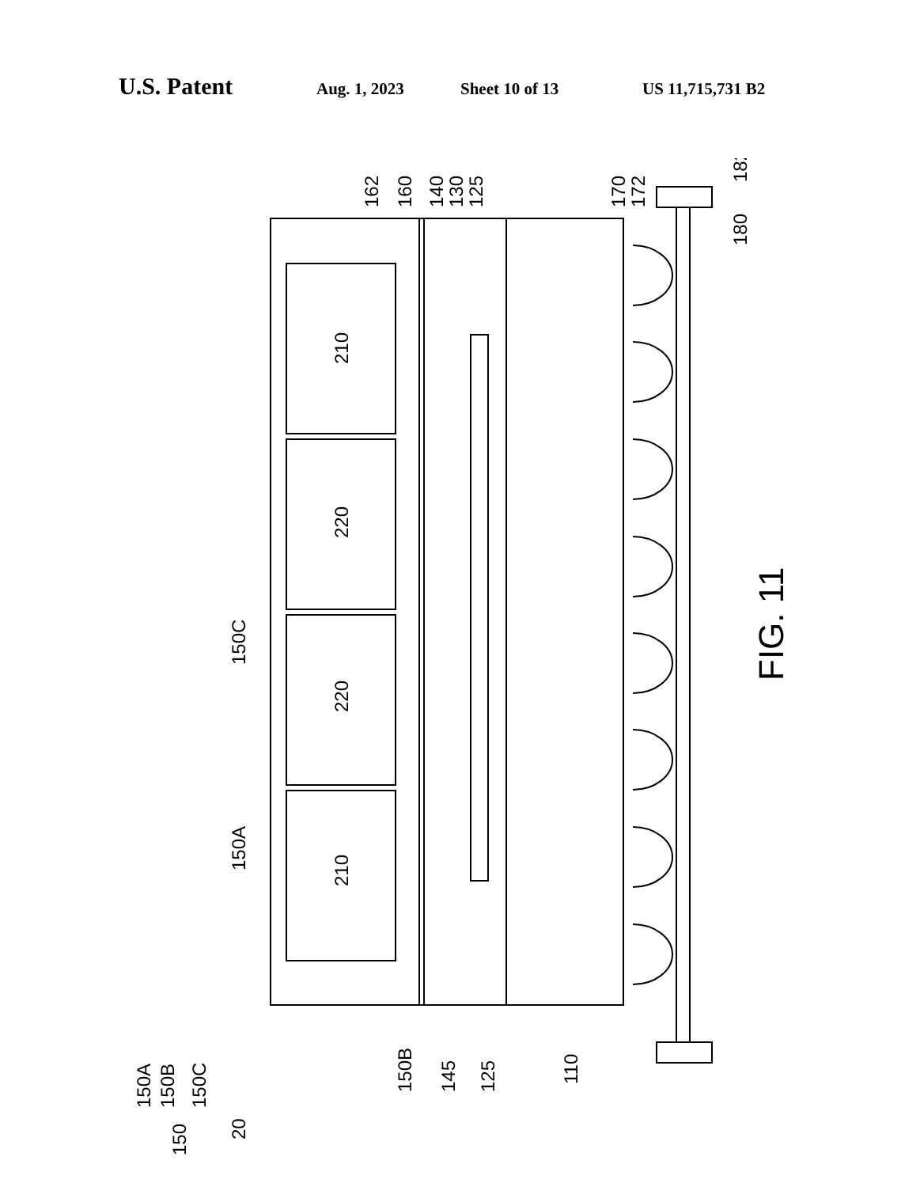U.S. Patent Aug. 1, 2023 Sheet 10 of 13 US 11,715,731 B2
210
220
220
210
162
160
140
130
125
170
172
182
180
150C
150A
150B
145
125
110
20
150A
150B
150C
150
FIG. 11